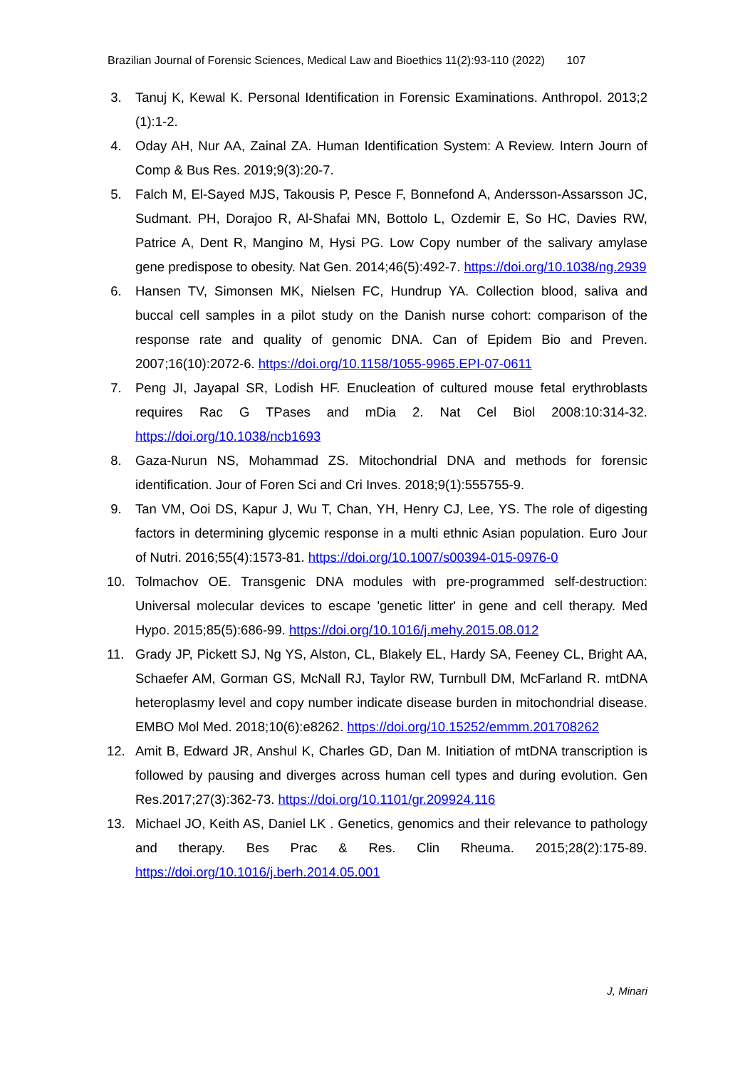Brazilian Journal of Forensic Sciences, Medical Law and Bioethics 11(2):93-110 (2022) 107
3. Tanuj K, Kewal K. Personal Identification in Forensic Examinations. Anthropol. 2013;2 (1):1-2.
4. Oday AH, Nur AA, Zainal ZA. Human Identification System: A Review. Intern Journ of Comp & Bus Res. 2019;9(3):20-7.
5. Falch M, El-Sayed MJS, Takousis P, Pesce F, Bonnefond A, Andersson-Assarsson JC, Sudmant. PH, Dorajoo R, Al-Shafai MN, Bottolo L, Ozdemir E, So HC, Davies RW, Patrice A, Dent R, Mangino M, Hysi PG. Low Copy number of the salivary amylase gene predispose to obesity. Nat Gen. 2014;46(5):492-7. https://doi.org/10.1038/ng.2939
6. Hansen TV, Simonsen MK, Nielsen FC, Hundrup YA. Collection blood, saliva and buccal cell samples in a pilot study on the Danish nurse cohort: comparison of the response rate and quality of genomic DNA. Can of Epidem Bio and Preven. 2007;16(10):2072-6. https://doi.org/10.1158/1055-9965.EPI-07-0611
7. Peng JI, Jayapal SR, Lodish HF. Enucleation of cultured mouse fetal erythroblasts requires Rac G TPases and mDia 2. Nat Cel Biol 2008:10:314-32. https://doi.org/10.1038/ncb1693
8. Gaza-Nurun NS, Mohammad ZS. Mitochondrial DNA and methods for forensic identification. Jour of Foren Sci and Cri Inves. 2018;9(1):555755-9.
9. Tan VM, Ooi DS, Kapur J, Wu T, Chan, YH, Henry CJ, Lee, YS. The role of digesting factors in determining glycemic response in a multi ethnic Asian population. Euro Jour of Nutri. 2016;55(4):1573-81. https://doi.org/10.1007/s00394-015-0976-0
10. Tolmachov OE. Transgenic DNA modules with pre-programmed self-destruction: Universal molecular devices to escape 'genetic litter' in gene and cell therapy. Med Hypo. 2015;85(5):686-99. https://doi.org/10.1016/j.mehy.2015.08.012
11. Grady JP, Pickett SJ, Ng YS, Alston, CL, Blakely EL, Hardy SA, Feeney CL, Bright AA, Schaefer AM, Gorman GS, McNall RJ, Taylor RW, Turnbull DM, McFarland R. mtDNA heteroplasmy level and copy number indicate disease burden in mitochondrial disease. EMBO Mol Med. 2018;10(6):e8262. https://doi.org/10.15252/emmm.201708262
12. Amit B, Edward JR, Anshul K, Charles GD, Dan M. Initiation of mtDNA transcription is followed by pausing and diverges across human cell types and during evolution. Gen Res.2017;27(3):362-73. https://doi.org/10.1101/gr.209924.116
13. Michael JO, Keith AS, Daniel LK . Genetics, genomics and their relevance to pathology and therapy. Bes Prac & Res. Clin Rheuma. 2015;28(2):175-89. https://doi.org/10.1016/j.berh.2014.05.001
J, Minari